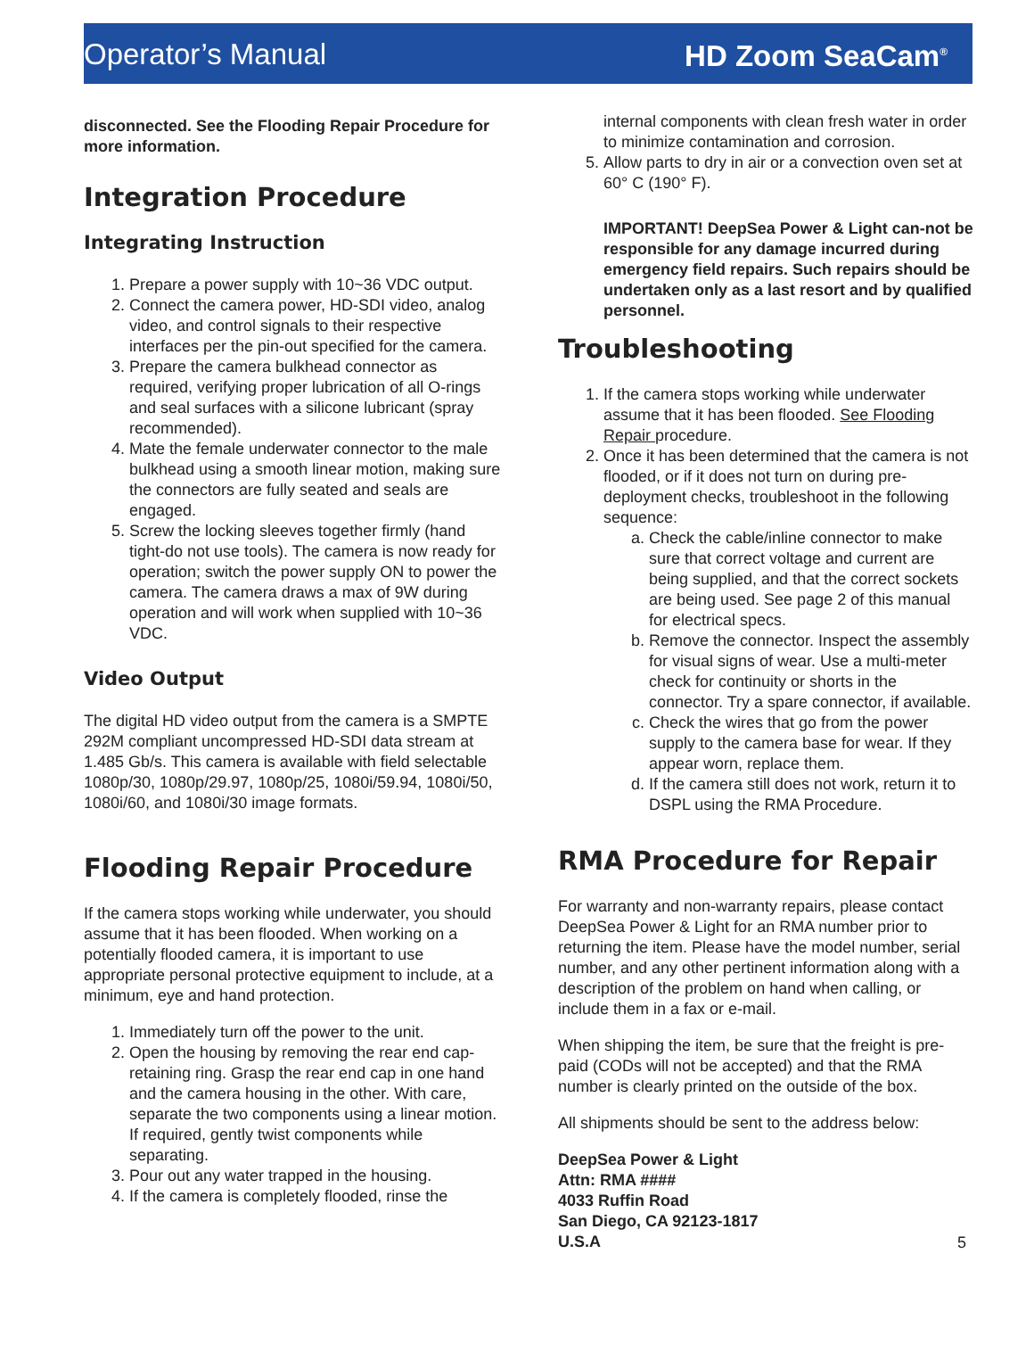Operator’s Manual HD Zoom SeaCam<sup>®</sup>
disconnected. See the Flooding Repair Procedure for more information.
Integration Procedure
Integrating Instruction
1. Prepare a power supply with 10~36 VDC output.
2. Connect the camera power, HD-SDI video, analog video, and control signals to their respective interfaces per the pin-out specified for the camera.
3. Prepare the camera bulkhead connector as required, verifying proper lubrication of all O-rings and seal surfaces with a silicone lubricant (spray recommended).
4. Mate the female underwater connector to the male bulkhead using a smooth linear motion, making sure the connectors are fully seated and seals are engaged.
5. Screw the locking sleeves together firmly (hand tight-do not use tools). The camera is now ready for operation; switch the power supply ON to power the camera. The camera draws a max of 9W during operation and will work when supplied with 10~36 VDC.
Video Output
The digital HD video output from the camera is a SMPTE 292M compliant uncompressed HD-SDI data stream at 1.485 Gb/s. This camera is available with field selectable 1080p/30, 1080p/29.97, 1080p/25, 1080i/59.94, 1080i/50, 1080i/60, and 1080i/30 image formats.
Flooding Repair Procedure
If the camera stops working while underwater, you should assume that it has been flooded. When working on a potentially flooded camera, it is important to use appropriate personal protective equipment to include, at a minimum, eye and hand protection.
1. Immediately turn off the power to the unit.
2. Open the housing by removing the rear end cap-retaining ring. Grasp the rear end cap in one hand and the camera housing in the other. With care, separate the two components using a linear motion. If required, gently twist components while separating.
3. Pour out any water trapped in the housing.
4. If the camera is completely flooded, rinse the
internal components with clean fresh water in order to minimize contamination and corrosion.
5. Allow parts to dry in air or a convection oven set at 60° C (190° F).
IMPORTANT! DeepSea Power & Light can-not be responsible for any damage incurred during emergency field repairs. Such repairs should be undertaken only as a last resort and by qualified personnel.
Troubleshooting
1. If the camera stops working while underwater assume that it has been flooded. See Flooding Repair procedure.
2. Once it has been determined that the camera is not flooded, or if it does not turn on during pre-deployment checks, troubleshoot in the following sequence:
a. Check the cable/inline connector to make sure that correct voltage and current are being supplied, and that the correct sockets are being used. See page 2 of this manual for electrical specs.
b. Remove the connector. Inspect the assembly for visual signs of wear. Use a multi-meter check for continuity or shorts in the connector. Try a spare connector, if available.
c. Check the wires that go from the power supply to the camera base for wear. If they appear worn, replace them.
d. If the camera still does not work, return it to DSPL using the RMA Procedure.
RMA Procedure for Repair
For warranty and non-warranty repairs, please contact DeepSea Power & Light for an RMA number prior to returning the item. Please have the model number, serial number, and any other pertinent information along with a description of the problem on hand when calling, or include them in a fax or e-mail.
When shipping the item, be sure that the freight is pre-paid (CODs will not be accepted) and that the RMA number is clearly printed on the outside of the box.
All shipments should be sent to the address below:
DeepSea Power & Light
Attn: RMA ####
4033 Ruffin Road
San Diego, CA 92123-1817
U.S.A
5